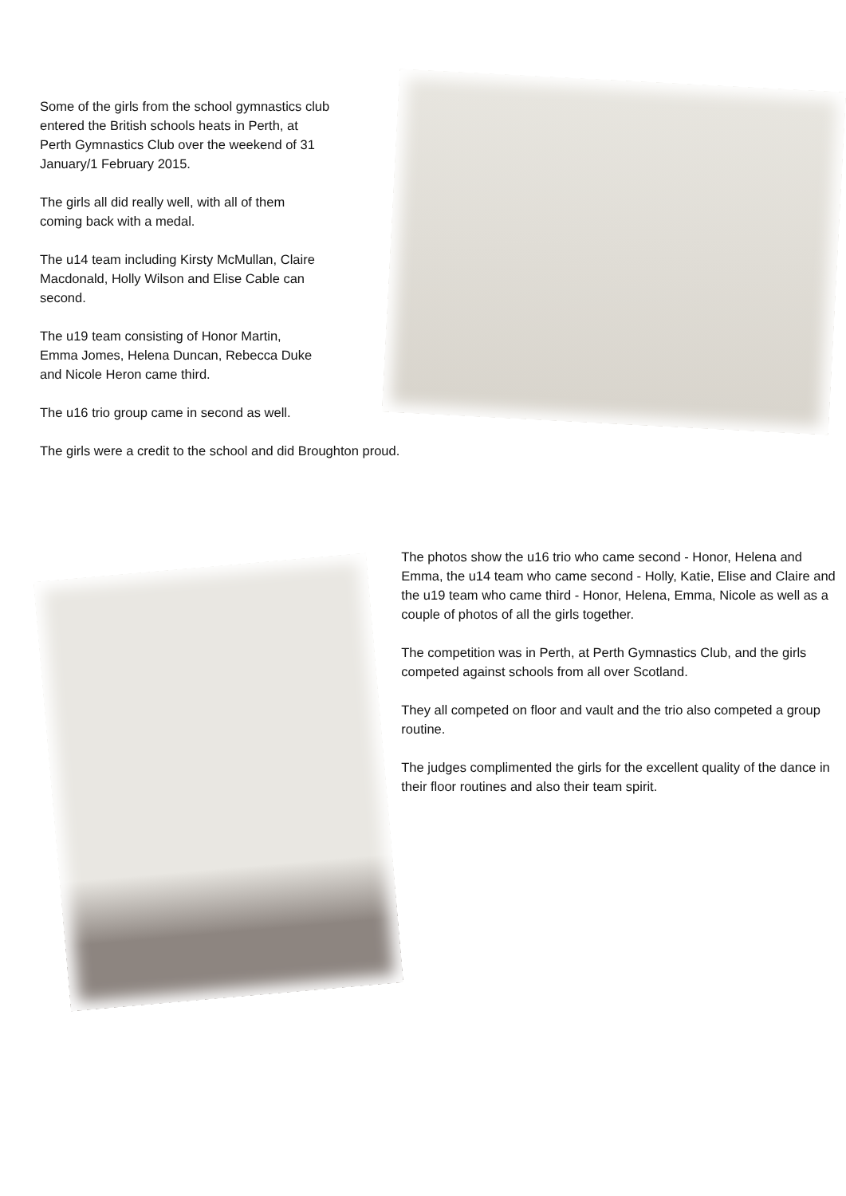Some of the girls from the school gymnastics club
entered the British schools heats in Perth, at
Perth Gymnastics Club over the weekend of 31
January/1 February 2015.
The girls all did really well, with all of them
coming back with a medal.
The u14 team including Kirsty McMullan, Claire
Macdonald, Holly Wilson and Elise Cable can
second.
The u19 team consisting of Honor Martin,
Emma Jomes, Helena Duncan, Rebecca Duke
and Nicole Heron came third.
The u16 trio group came in second as well.
The girls were a credit to the school and did Broughton proud.
The photos show the u16 trio who came second - Honor, Helena and Emma, the u14 team who came second - Holly, Katie, Elise and Claire and the u19 team who came third - Honor, Helena, Emma, Nicole as well as a couple of photos of all the girls together.
The competition was in Perth, at Perth Gymnastics Club, and the girls competed against schools from all over Scotland.
They all competed on floor and vault and the trio also competed a group routine.
The judges complimented the girls for the excellent quality of the dance in their floor routines and also their team spirit.